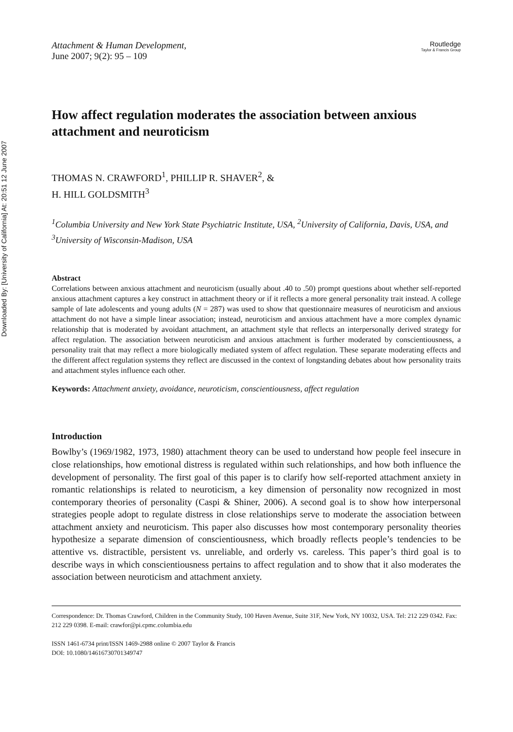Downloaded By: [University of California] At: 20:51 12 June 2007
Attachment & Human Development,
June 2007; 9(2): 95 – 109
Routledge
Taylor & Francis Group
How affect regulation moderates the association between anxious attachment and neuroticism
THOMAS N. CRAWFORD<sup>1</sup>, PHILLIP R. SHAVER<sup>2</sup>, &
H. HILL GOLDSMITH<sup>3</sup>
<sup>1</sup> Columbia University and New York State Psychiatric Institute, USA, <sup>2</sup>University of California, Davis, USA, and <sup>3</sup>University of Wisconsin-Madison, USA
Abstract
Correlations between anxious attachment and neuroticism (usually about .40 to .50) prompt questions about whether self-reported anxious attachment captures a key construct in attachment theory or if it reflects a more general personality trait instead. A college sample of late adolescents and young adults (N = 287) was used to show that questionnaire measures of neuroticism and anxious attachment do not have a simple linear association; instead, neuroticism and anxious attachment have a more complex dynamic relationship that is moderated by avoidant attachment, an attachment style that reflects an interpersonally derived strategy for affect regulation. The association between neuroticism and anxious attachment is further moderated by conscientiousness, a personality trait that may reflect a more biologically mediated system of affect regulation. These separate moderating effects and the different affect regulation systems they reflect are discussed in the context of longstanding debates about how personality traits and attachment styles influence each other.
Keywords: Attachment anxiety, avoidance, neuroticism, conscientiousness, affect regulation
Introduction
Bowlby’s (1969/1982, 1973, 1980) attachment theory can be used to understand how people feel insecure in close relationships, how emotional distress is regulated within such relationships, and how both influence the development of personality. The first goal of this paper is to clarify how self-reported attachment anxiety in romantic relationships is related to neuroticism, a key dimension of personality now recognized in most contemporary theories of personality (Caspi & Shiner, 2006). A second goal is to show how interpersonal strategies people adopt to regulate distress in close relationships serve to moderate the association between attachment anxiety and neuroticism. This paper also discusses how most contemporary personality theories hypothesize a separate dimension of conscientiousness, which broadly reflects people’s tendencies to be attentive vs. distractible, persistent vs. unreliable, and orderly vs. careless. This paper’s third goal is to describe ways in which conscientiousness pertains to affect regulation and to show that it also moderates the association between neuroticism and attachment anxiety.
Correspondence: Dr. Thomas Crawford, Children in the Community Study, 100 Haven Avenue, Suite 31F, New York, NY 10032, USA. Tel: 212 229 0342. Fax: 212 229 0398. E-mail: crawfor@pi.cpmc.columbia.edu
ISSN 1461-6734 print/ISSN 1469-2988 online © 2007 Taylor & Francis
DOI: 10.1080/14616730701349747